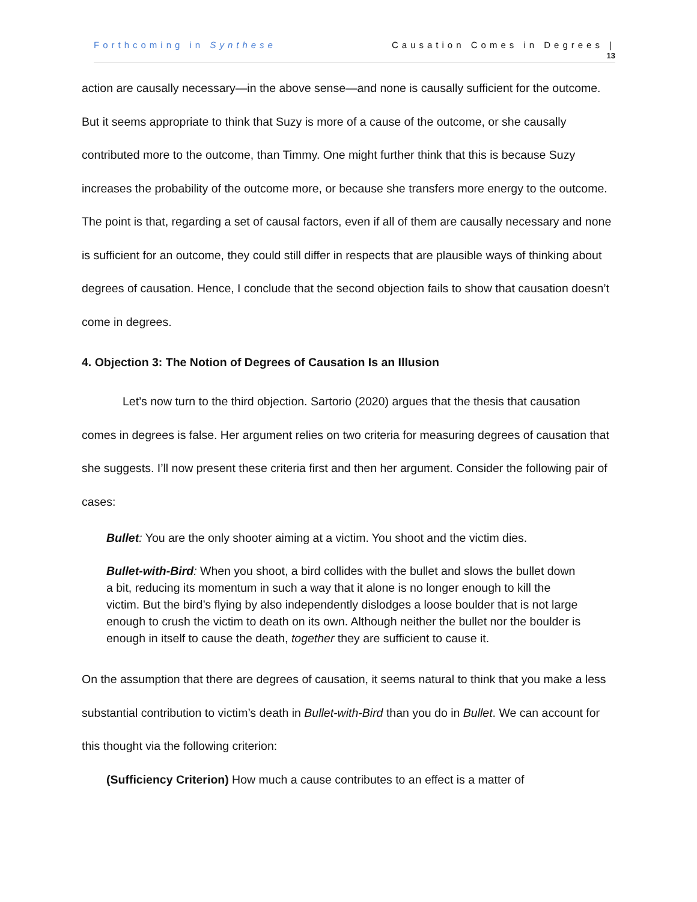Forthcoming in Synthese Causation Comes in Degrees |
13
action are causally necessary—in the above sense—and none is causally sufficient for the outcome. But it seems appropriate to think that Suzy is more of a cause of the outcome, or she causally contributed more to the outcome, than Timmy. One might further think that this is because Suzy increases the probability of the outcome more, or because she transfers more energy to the outcome. The point is that, regarding a set of causal factors, even if all of them are causally necessary and none is sufficient for an outcome, they could still differ in respects that are plausible ways of thinking about degrees of causation. Hence, I conclude that the second objection fails to show that causation doesn’t come in degrees.
4. Objection 3: The Notion of Degrees of Causation Is an Illusion
Let’s now turn to the third objection. Sartorio (2020) argues that the thesis that causation comes in degrees is false. Her argument relies on two criteria for measuring degrees of causation that she suggests. I’ll now present these criteria first and then her argument. Consider the following pair of cases:
Bullet: You are the only shooter aiming at a victim. You shoot and the victim dies.
Bullet-with-Bird: When you shoot, a bird collides with the bullet and slows the bullet down a bit, reducing its momentum in such a way that it alone is no longer enough to kill the victim. But the bird’s flying by also independently dislodges a loose boulder that is not large enough to crush the victim to death on its own. Although neither the bullet nor the boulder is enough in itself to cause the death, together they are sufficient to cause it.
On the assumption that there are degrees of causation, it seems natural to think that you make a less substantial contribution to victim’s death in Bullet-with-Bird than you do in Bullet. We can account for this thought via the following criterion:
(Sufficiency Criterion) How much a cause contributes to an effect is a matter of